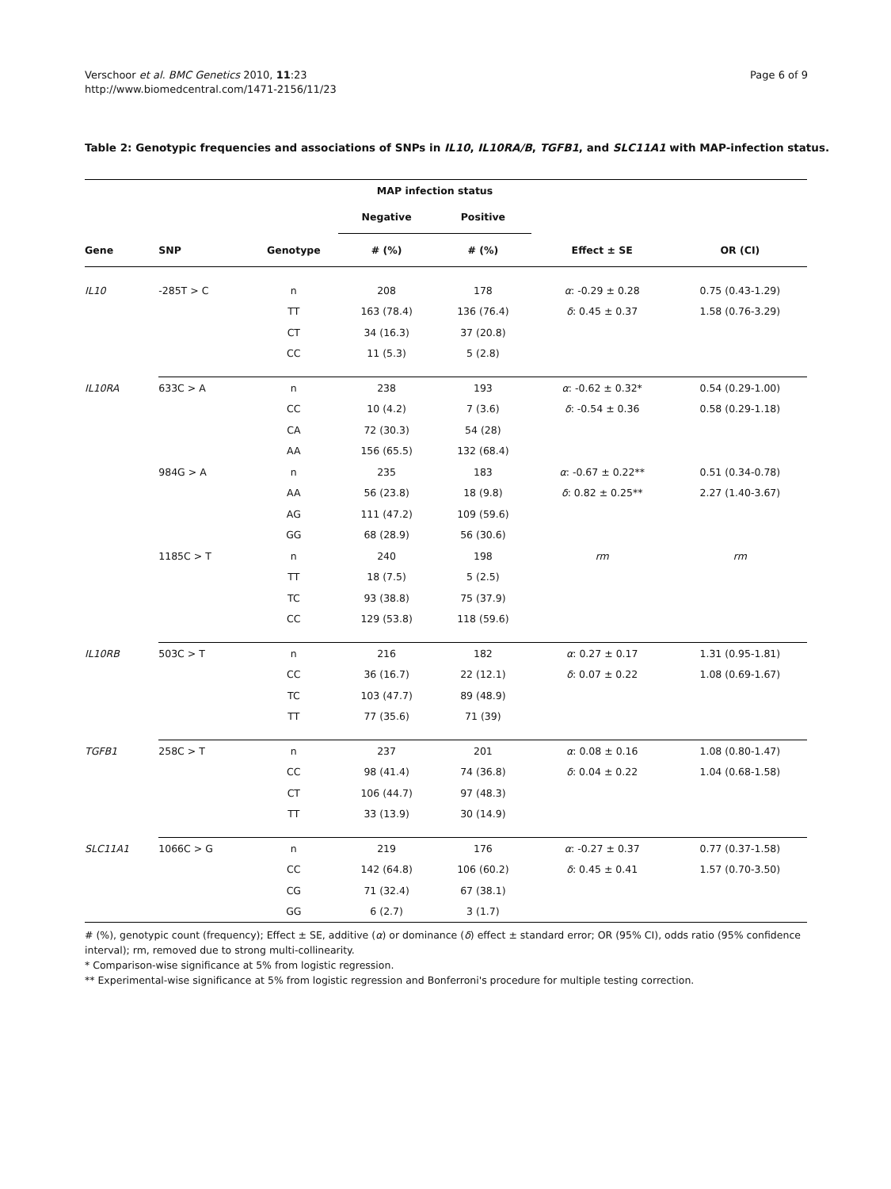Verschoor et al. BMC Genetics 2010, 11:23
http://www.biomedcentral.com/1471-2156/11/23
Page 6 of 9
Table 2: Genotypic frequencies and associations of SNPs in IL10, IL10RA/B, TGFB1, and SLC11A1 with MAP-infection status.
| | | | MAP infection status | | | |
| --- | --- | --- | --- | --- | --- | --- |
| | | | Negative | Positive | | |
| Gene | SNP | Genotype | # (%) | # (%) | Effect ± SE | OR (CI) |
| IL10 | -285T > C | n | 208 | 178 | α : -0.29 ± 0.28 | 0.75 (0.43-1.29) |
| | | TT | 163 (78.4) | 136 (76.4) | δ : 0.45 ± 0.37 | 1.58 (0.76-3.29) |
| | | CT | 34 (16.3) | 37 (20.8) | | |
| | | CC | 11 (5.3) | 5 (2.8) | | |
| IL10RA | 633C > A | n | 238 | 193 | α : -0.62 ± 0.32* | 0.54 (0.29-1.00) |
| | | CC | 10 (4.2) | 7 (3.6) | δ : -0.54 ± 0.36 | 0.58 (0.29-1.18) |
| | | CA | 72 (30.3) | 54 (28) | | |
| | | AA | 156 (65.5) | 132 (68.4) | | |
| | 984G > A | n | 235 | 183 | α : -0.67 ± 0.22** | 0.51 (0.34-0.78) |
| | | AA | 56 (23.8) | 18 (9.8) | δ : 0.82 ± 0.25** | 2.27 (1.40-3.67) |
| | | AG | 111 (47.2) | 109 (59.6) | | |
| | | GG | 68 (28.9) | 56 (30.6) | | |
| | 1185C > T | n | 240 | 198 | rm | rm |
| | | TT | 18 (7.5) | 5 (2.5) | | |
| | | TC | 93 (38.8) | 75 (37.9) | | |
| | | CC | 129 (53.8) | 118 (59.6) | | |
| IL10RB | 503C > T | n | 216 | 182 | α : 0.27 ± 0.17 | 1.31 (0.95-1.81) |
| | | CC | 36 (16.7) | 22 (12.1) | δ : 0.07 ± 0.22 | 1.08 (0.69-1.67) |
| | | TC | 103 (47.7) | 89 (48.9) | | |
| | | TT | 77 (35.6) | 71 (39) | | |
| TGFB1 | 258C > T | n | 237 | 201 | α : 0.08 ± 0.16 | 1.08 (0.80-1.47) |
| | | CC | 98 (41.4) | 74 (36.8) | δ : 0.04 ± 0.22 | 1.04 (0.68-1.58) |
| | | CT | 106 (44.7) | 97 (48.3) | | |
| | | TT | 33 (13.9) | 30 (14.9) | | |
| SLC11A1 | 1066C > G | n | 219 | 176 | α : -0.27 ± 0.37 | 0.77 (0.37-1.58) |
| | | CC | 142 (64.8) | 106 (60.2) | δ : 0.45 ± 0.41 | 1.57 (0.70-3.50) |
| | | CG | 71 (32.4) | 67 (38.1) | | |
| | | GG | 6 (2.7) | 3 (1.7) | | |
# (%), genotypic count (frequency); Effect ± SE, additive (α) or dominance (δ) effect ± standard error; OR (95% CI), odds ratio (95% confidence interval); rm, removed due to strong multi-collinearity.
* Comparison-wise significance at 5% from logistic regression.
** Experimental-wise significance at 5% from logistic regression and Bonferroni's procedure for multiple testing correction.